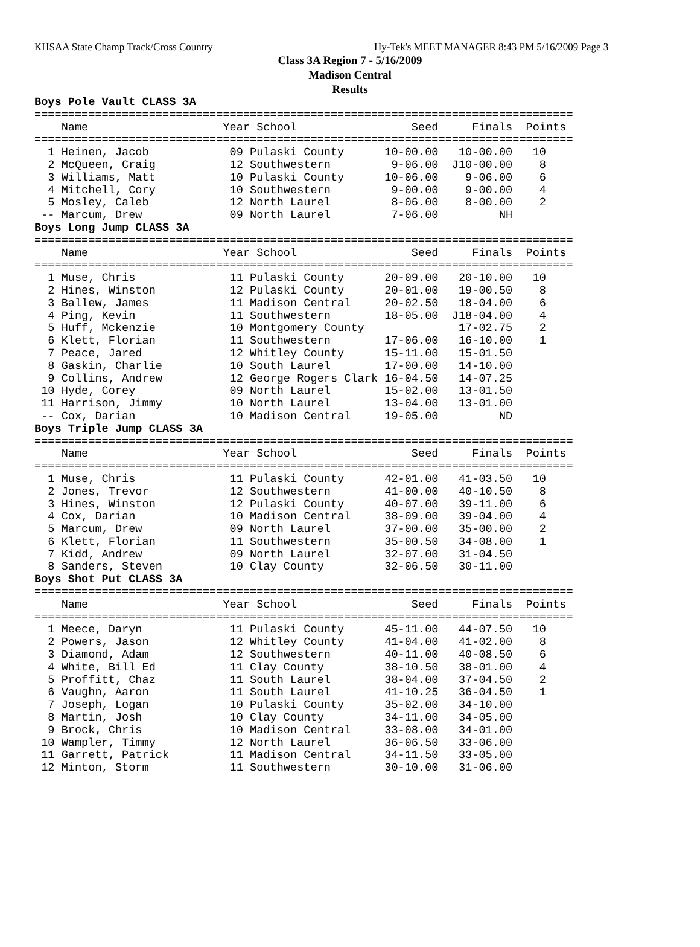KHSAA State Champ Track/Cross Country Hy-Tek's MEET MANAGER 8:43 PM 5/16/2009 Page 3
Class 3A Region 7 - 5/16/2009
Madison Central
Results
Boys Pole Vault CLASS 3A
================================================================================
    Name                    Year School                 Seed     Finals  Points
================================================================================
  1 Heinen, Jacob            09 Pulaski County      10-00.00   10-00.00   10
  2 McQueen, Craig           12 Southwestern         9-06.00  J10-00.00    8
  3 Williams, Matt           10 Pulaski County      10-06.00    9-06.00    6
  4 Mitchell, Cory           10 Southwestern         9-00.00    9-00.00    4
  5 Mosley, Caleb            12 North Laurel         8-06.00    8-00.00    2
 -- Marcum, Drew             09 North Laurel         7-06.00         NH
Boys Long Jump CLASS 3A
================================================================================
    Name                    Year School                 Seed     Finals  Points
================================================================================
  1 Muse, Chris              11 Pulaski County      20-09.00   20-10.00   10
  2 Hines, Winston           12 Pulaski County      20-01.00   19-00.50    8
  3 Ballew, James            11 Madison Central     20-02.50   18-04.00    6
  4 Ping, Kevin              11 Southwestern        18-05.00  J18-04.00    4
  5 Huff, Mckenzie           10 Montgomery County              17-02.75    2
  6 Klett, Florian           11 Southwestern        17-06.00   16-10.00    1
  7 Peace, Jared             12 Whitley County      15-11.00   15-01.50
  8 Gaskin, Charlie          10 South Laurel        17-00.00   14-10.00
  9 Collins, Andrew          12 George Rogers Clark 16-04.50   14-07.25
 10 Hyde, Corey              09 North Laurel        15-02.00   13-01.50
 11 Harrison, Jimmy          10 North Laurel        13-04.00   13-01.00
 -- Cox, Darian              10 Madison Central     19-05.00         ND
Boys Triple Jump CLASS 3A
================================================================================
    Name                    Year School                 Seed     Finals  Points
================================================================================
  1 Muse, Chris              11 Pulaski County      42-01.00   41-03.50   10
  2 Jones, Trevor            12 Southwestern        41-00.00   40-10.50    8
  3 Hines, Winston           12 Pulaski County      40-07.00   39-11.00    6
  4 Cox, Darian              10 Madison Central     38-09.00   39-04.00    4
  5 Marcum, Drew             09 North Laurel        37-00.00   35-00.00    2
  6 Klett, Florian           11 Southwestern        35-00.50   34-08.00    1
  7 Kidd, Andrew             09 North Laurel        32-07.00   31-04.50
  8 Sanders, Steven          10 Clay County         32-06.50   30-11.00
Boys Shot Put CLASS 3A
================================================================================
    Name                    Year School                 Seed     Finals  Points
================================================================================
  1 Meece, Daryn             11 Pulaski County      45-11.00   44-07.50   10
  2 Powers, Jason            12 Whitley County      41-04.00   41-02.00    8
  3 Diamond, Adam            12 Southwestern        40-11.00   40-08.50    6
  4 White, Bill Ed           11 Clay County         38-10.50   38-01.00    4
  5 Proffitt, Chaz           11 South Laurel        38-04.00   37-04.50    2
  6 Vaughn, Aaron            11 South Laurel        41-10.25   36-04.50    1
  7 Joseph, Logan            10 Pulaski County      35-02.00   34-10.00
  8 Martin, Josh             10 Clay County         34-11.00   34-05.00
  9 Brock, Chris             10 Madison Central     33-08.00   34-01.00
 10 Wampler, Timmy           12 North Laurel        36-06.50   33-06.00
 11 Garrett, Patrick         11 Madison Central     34-11.50   33-05.00
 12 Minton, Storm            11 Southwestern        30-10.00   31-06.00